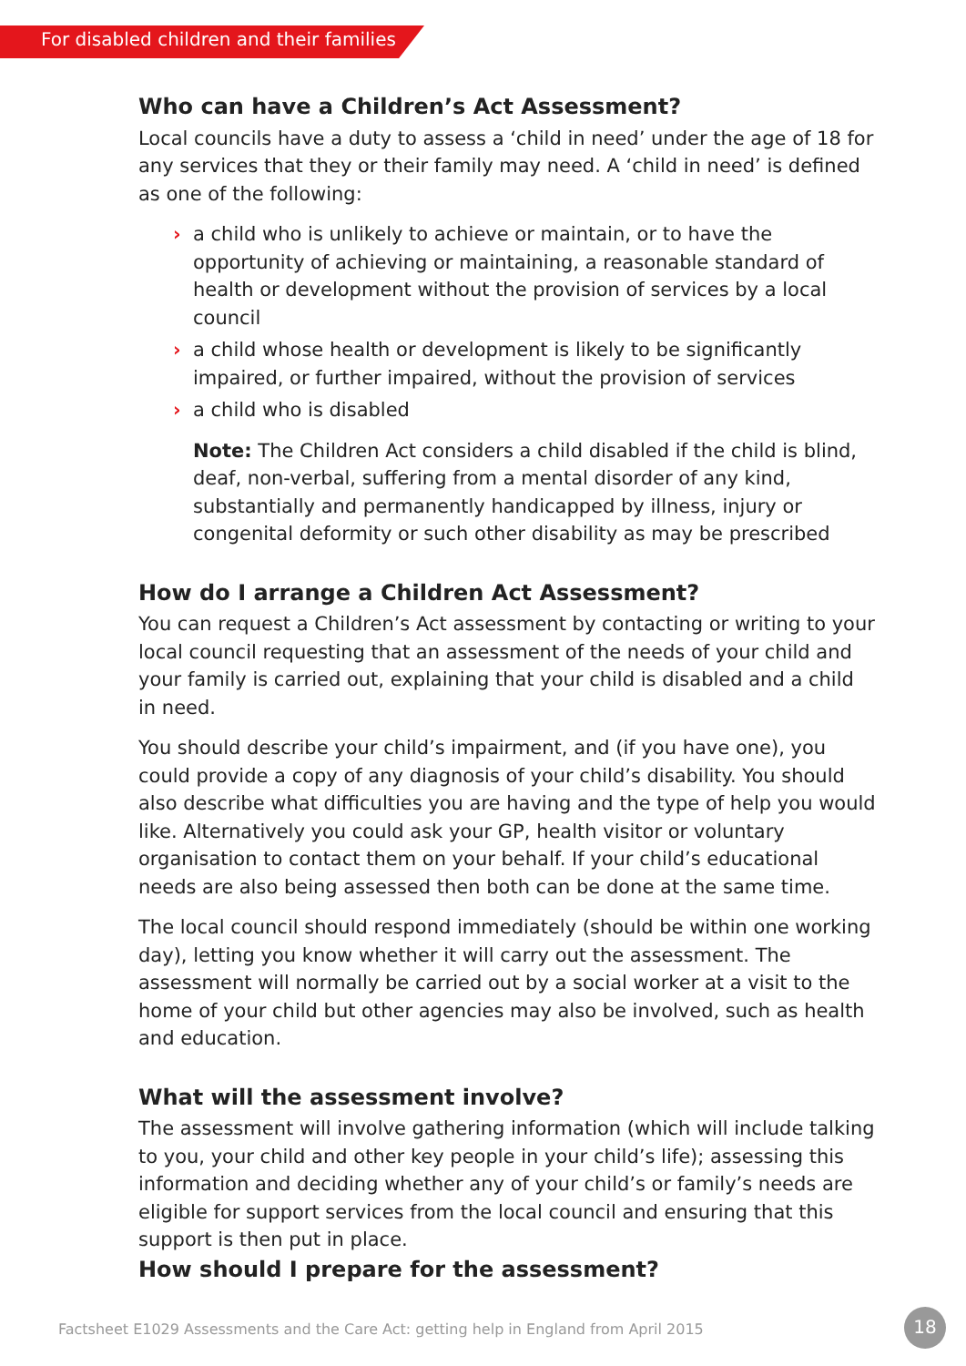For disabled children and their families
Who can have a Children’s Act Assessment?
Local councils have a duty to assess a ‘child in need’ under the age of 18 for any services that they or their family may need. A ‘child in need’ is defined as one of the following:
› a child who is unlikely to achieve or maintain, or to have the opportunity of achieving or maintaining, a reasonable standard of health or development without the provision of services by a local council
› a child whose health or development is likely to be significantly impaired, or further impaired, without the provision of services
› a child who is disabled
Note: The Children Act considers a child disabled if the child is blind, deaf, non-verbal, suffering from a mental disorder of any kind, substantially and permanently handicapped by illness, injury or congenital deformity or such other disability as may be prescribed
How do I arrange a Children Act Assessment?
You can request a Children’s Act assessment by contacting or writing to your local council requesting that an assessment of the needs of your child and your family is carried out, explaining that your child is disabled and a child in need.
You should describe your child’s impairment, and (if you have one), you could provide a copy of any diagnosis of your child’s disability. You should also describe what difficulties you are having and the type of help you would like. Alternatively you could ask your GP, health visitor or voluntary organisation to contact them on your behalf. If your child’s educational needs are also being assessed then both can be done at the same time.
The local council should respond immediately (should be within one working day), letting you know whether it will carry out the assessment. The assessment will normally be carried out by a social worker at a visit to the home of your child but other agencies may also be involved, such as health and education.
What will the assessment involve?
The assessment will involve gathering information (which will include talking to you, your child and other key people in your child’s life); assessing this information and deciding whether any of your child’s or family’s needs are eligible for support services from the local council and ensuring that this support is then put in place.
How should I prepare for the assessment?
Factsheet E1029 Assessments and the Care Act: getting help in England from April 2015
18